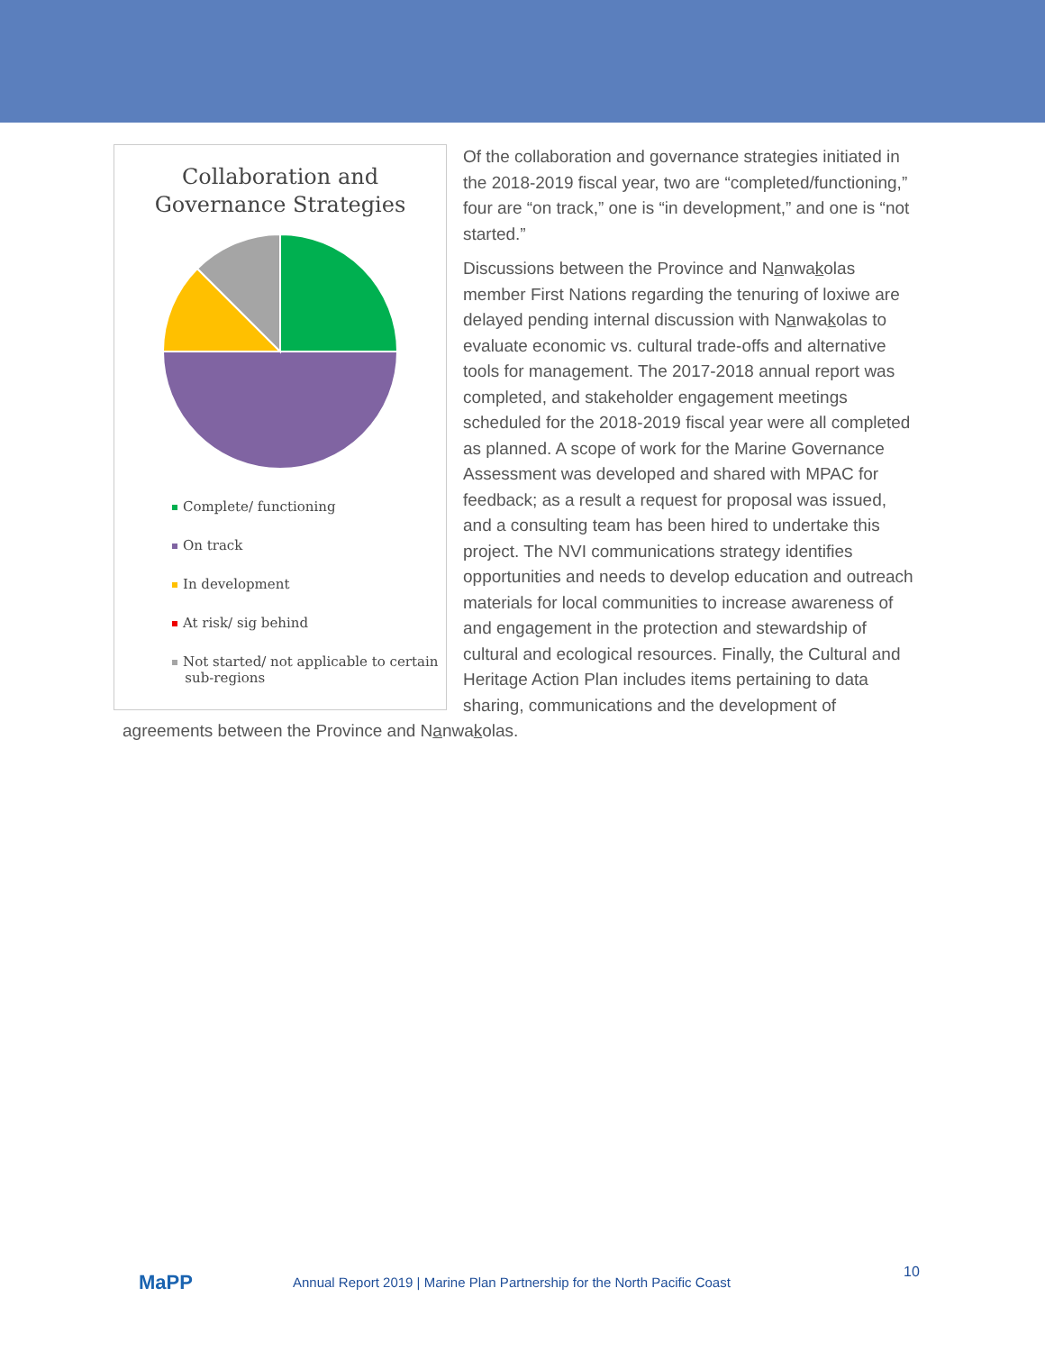Collaboration and
Governance Strategies
Complete/ functioning
On track
In development
At risk/ sig behind
Not started/ not applicable to certain
sub-regions
Of the collaboration and governance strategies initiated in the 2018-2019 fiscal year, two are “completed/functioning,” four are “on track,” one is “in development,” and one is “not started.”
Discussions between the Province and Nanwakolas member First Nations regarding the tenuring of loxiwe are delayed pending internal discussion with Nanwakolas to evaluate economic vs. cultural trade-offs and alternative tools for management. The 2017-2018 annual report was completed, and stakeholder engagement meetings scheduled for the 2018-2019 fiscal year were all completed as planned. A scope of work for the Marine Governance Assessment was developed and shared with MPAC for feedback; as a result a request for proposal was issued, and a consulting team has been hired to undertake this project. The NVI communications strategy identifies opportunities and needs to develop education and outreach materials for local communities to increase awareness of and engagement in the protection and stewardship of cultural and ecological resources. Finally, the Cultural and Heritage Action Plan includes items pertaining to data sharing, communications and the development of agreements between the Province and Nanwakolas.
MaPP
Annual Report 2019 | Marine Plan Partnership for the North Pacific Coast
10